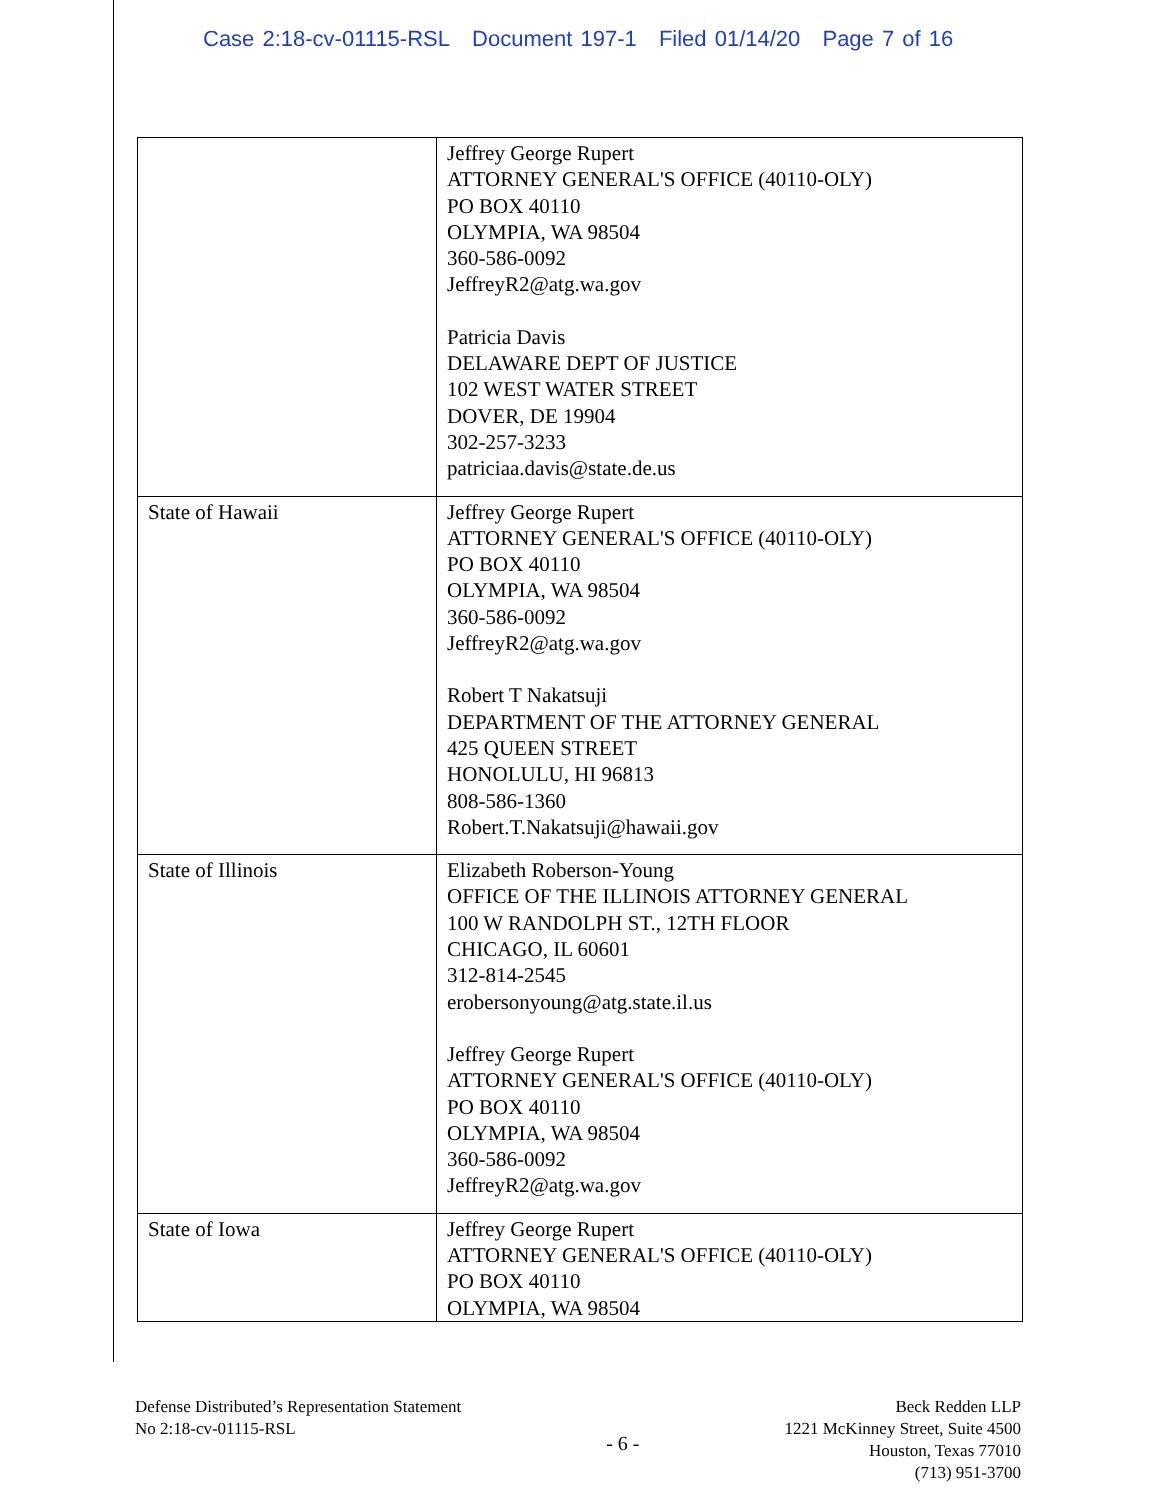Case 2:18-cv-01115-RSL Document 197-1 Filed 01/14/20 Page 7 of 16
| | Jeffrey George Rupert ATTORNEY GENERAL'S OFFICE (40110-OLY) PO BOX 40110 OLYMPIA, WA 98504 360-586-0092 JeffreyR2@atg.wa.gov Patricia Davis DELAWARE DEPT OF JUSTICE 102 WEST WATER STREET DOVER, DE 19904 302-257-3233 patriciaa.davis@state.de.us |
| State of Hawaii | Jeffrey George Rupert ATTORNEY GENERAL'S OFFICE (40110-OLY) PO BOX 40110 OLYMPIA, WA 98504 360-586-0092 JeffreyR2@atg.wa.gov Robert T Nakatsuji DEPARTMENT OF THE ATTORNEY GENERAL 425 QUEEN STREET HONOLULU, HI 96813 808-586-1360 Robert.T.Nakatsuji@hawaii.gov |
| State of Illinois | Elizabeth Roberson-Young OFFICE OF THE ILLINOIS ATTORNEY GENERAL 100 W RANDOLPH ST., 12TH FLOOR CHICAGO, IL 60601 312-814-2545 erobersonyoung@atg.state.il.us Jeffrey George Rupert ATTORNEY GENERAL'S OFFICE (40110-OLY) PO BOX 40110 OLYMPIA, WA 98504 360-586-0092 JeffreyR2@atg.wa.gov |
| State of Iowa | Jeffrey George Rupert ATTORNEY GENERAL'S OFFICE (40110-OLY) PO BOX 40110 OLYMPIA, WA 98504 |
Defense Distributed’s Representation Statement
No 2:18-cv-01115-RSL
- 6 -
Beck Redden LLP
1221 McKinney Street, Suite 4500
Houston, Texas 77010
(713) 951-3700